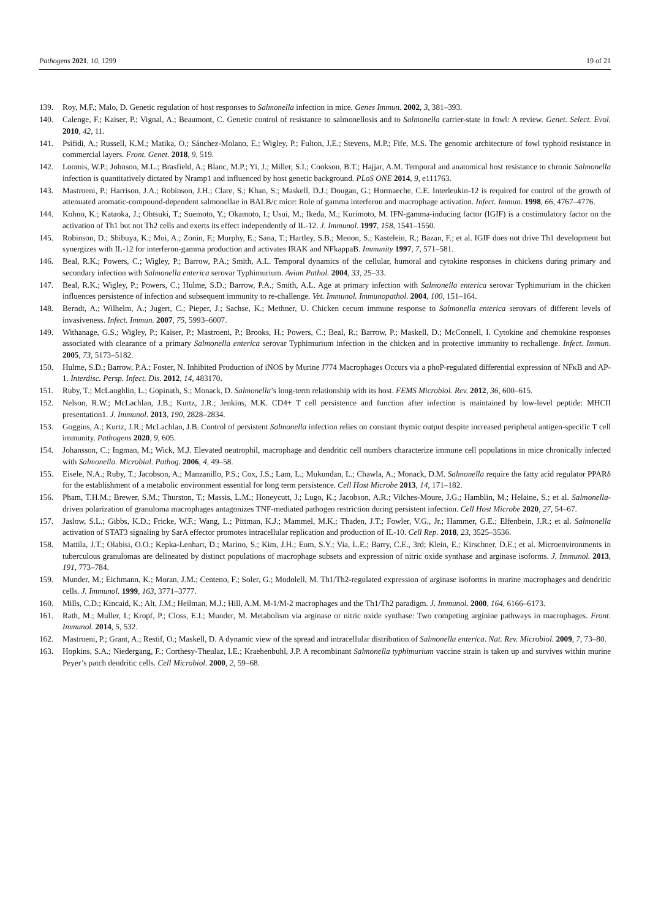Pathogens 2021, 10, 1299 19 of 21
139. Roy, M.F.; Malo, D. Genetic regulation of host responses to Salmonella infection in mice. Genes Immun. 2002, 3, 381–393.
140. Calenge, F.; Kaiser, P.; Vignal, A.; Beaumont, C. Genetic control of resistance to salmonellosis and to Salmonella carrier-state in fowl: A review. Genet. Select. Evol. 2010, 42, 11.
141. Psifidi, A.; Russell, K.M.; Matika, O.; Sánchez-Molano, E.; Wigley, P.; Fulton, J.E.; Stevens, M.P.; Fife, M.S. The genomic architecture of fowl typhoid resistance in commercial layers. Front. Genet. 2018, 9, 519.
142. Loomis, W.P.; Johnson, M.L.; Brasfield, A.; Blanc, M.P.; Yi, J.; Miller, S.I.; Cookson, B.T.; Hajjar, A.M. Temporal and anatomical host resistance to chronic Salmonella infection is quantitatively dictated by Nramp1 and influenced by host genetic background. PLoS ONE 2014, 9, e111763.
143. Mastroeni, P.; Harrison, J.A.; Robinson, J.H.; Clare, S.; Khan, S.; Maskell, D.J.; Dougan, G.; Hormaeche, C.E. Interleukin-12 is required for control of the growth of attenuated aromatic-compound-dependent salmonellae in BALB/c mice: Role of gamma interferon and macrophage activation. Infect. Immun. 1998, 66, 4767–4776.
144. Kohno, K.; Kataoka, J.; Ohtsuki, T.; Suemoto, Y.; Okamoto, I.; Usui, M.; Ikeda, M.; Kurimoto, M. IFN-gamma-inducing factor (IGIF) is a costimulatory factor on the activation of Th1 but not Th2 cells and exerts its effect independently of IL-12. J. Immunol. 1997, 158, 1541–1550.
145. Robinson, D.; Shibuya, K.; Mui, A.; Zonin, F.; Murphy, E.; Sana, T.; Hartley, S.B.; Menon, S.; Kastelein, R.; Bazan, F.; et al. IGIF does not drive Th1 development but synergizes with IL-12 for interferon-gamma production and activates IRAK and NFkappaB. Immunity 1997, 7, 571–581.
146. Beal, R.K.; Powers, C.; Wigley, P.; Barrow, P.A.; Smith, A.L. Temporal dynamics of the cellular, humoral and cytokine responses in chickens during primary and secondary infection with Salmonella enterica serovar Typhimurium. Avian Pathol. 2004, 33, 25–33.
147. Beal, R.K.; Wigley, P.; Powers, C.; Hulme, S.D.; Barrow, P.A.; Smith, A.L. Age at primary infection with Salmonella enterica serovar Typhimurium in the chicken influences persistence of infection and subsequent immunity to re-challenge. Vet. Immunol. Immunopathol. 2004, 100, 151–164.
148. Berndt, A.; Wilhelm, A.; Jugert, C.; Pieper, J.; Sachse, K.; Methner, U. Chicken cecum immune response to Salmonella enterica serovars of different levels of invasiveness. Infect. Immun. 2007, 75, 5993–6007.
149. Withanage, G.S.; Wigley, P.; Kaiser, P.; Mastroeni, P.; Brooks, H.; Powers, C.; Beal, R.; Barrow, P.; Maskell, D.; McConnell, I. Cytokine and chemokine responses associated with clearance of a primary Salmonella enterica serovar Typhimurium infection in the chicken and in protective immunity to rechallenge. Infect. Immun. 2005, 73, 5173–5182.
150. Hulme, S.D.; Barrow, P.A.; Foster, N. Inhibited Production of iNOS by Murine J774 Macrophages Occurs via a phoP-regulated differential expression of NFκB and AP-1. Interdisc. Persp. Infect. Dis. 2012, 14, 483170.
151. Ruby, T.; McLaughlin, L.; Gopinath, S.; Monack, D. Salmonella’s long-term relationship with its host. FEMS Microbiol. Rev. 2012, 36, 600–615.
152. Nelson, R.W.; McLachlan, J.B.; Kurtz, J.R.; Jenkins, M.K. CD4+ T cell persistence and function after infection is maintained by low-level peptide: MHCII presentation1. J. Immunol. 2013, 190, 2828–2834.
153. Goggins, A.; Kurtz, J.R.; McLachlan, J.B. Control of persistent Salmonella infection relies on constant thymic output despite increased peripheral antigen-specific T cell immunity. Pathogens 2020, 9, 605.
154. Johansson, C.; Ingman, M.; Wick, M.J. Elevated neutrophil, macrophage and dendritic cell numbers characterize immune cell populations in mice chronically infected with Salmonella. Microbial. Pathog. 2006, 4, 49–58.
155. Eisele, N.A.; Ruby, T.; Jacobson, A.; Manzanillo, P.S.; Cox, J.S.; Lam, L.; Mukundan, L.; Chawla, A.; Monack, D.M. Salmonella require the fatty acid regulator PPARδ for the establishment of a metabolic environment essential for long term persistence. Cell Host Microbe 2013, 14, 171–182.
156. Pham, T.H.M.; Brewer, S.M.; Thurston, T.; Massis, L.M.; Honeycutt, J.; Lugo, K.; Jacobson, A.R.; Vilches-Moure, J.G.; Hamblin, M.; Helaine, S.; et al. Salmonella-driven polarization of granuloma macrophages antagonizes TNF-mediated pathogen restriction during persistent infection. Cell Host Microbe 2020, 27, 54–67.
157. Jaslow, S.L.; Gibbs, K.D.; Fricke, W.F.; Wang, L.; Pittman, K.J.; Mammel, M.K.; Thaden, J.T.; Fowler, V.G., Jr.; Hammer, G.E.; Elfenbein, J.R.; et al. Salmonella activation of STAT3 signaling by SarA effector promotes intracellular replication and production of IL-10. Cell Rep. 2018, 23, 3525–3536.
158. Mattila, J.T.; Olabisi, O.O.; Kepka-Lenhart, D.; Marino, S.; Kim, J.H.; Eum, S.Y.; Via, L.E.; Barry, C.E., 3rd; Klein, E.; Kirschner, D.E.; et al. Microenvironments in tuberculous granulomas are delineated by distinct populations of macrophage subsets and expression of nitric oxide synthase and arginase isoforms. J. Immunol. 2013, 191, 773–784.
159. Munder, M.; Eichmann, K.; Moran, J.M.; Centeno, F.; Soler, G.; Modolell, M. Th1/Th2-regulated expression of arginase isoforms in murine macrophages and dendritic cells. J. Immunol. 1999, 163, 3771–3777.
160. Mills, C.D.; Kincaid, K.; Alt, J.M.; Heilman, M.J.; Hill, A.M. M-1/M-2 macrophages and the Th1/Th2 paradigm. J. Immunol. 2000, 164, 6166–6173.
161. Rath, M.; Muller, I.; Kropf, P.; Closs, E.I.; Munder, M. Metabolism via arginase or nitric oxide synthase: Two competing arginine pathways in macrophages. Front. Immunol. 2014, 5, 532.
162. Mastroeni, P.; Grant, A.; Restif, O.; Maskell, D. A dynamic view of the spread and intracellular distribution of Salmonella enterica. Nat. Rev. Microbiol. 2009, 7, 73–80.
163. Hopkins, S.A.; Niedergang, F.; Corthesy-Theulaz, I.E.; Kraehenbuhl, J.P. A recombinant Salmonella typhimurium vaccine strain is taken up and survives within murine Peyer’s patch dendritic cells. Cell Microbiol. 2000, 2, 59–68.